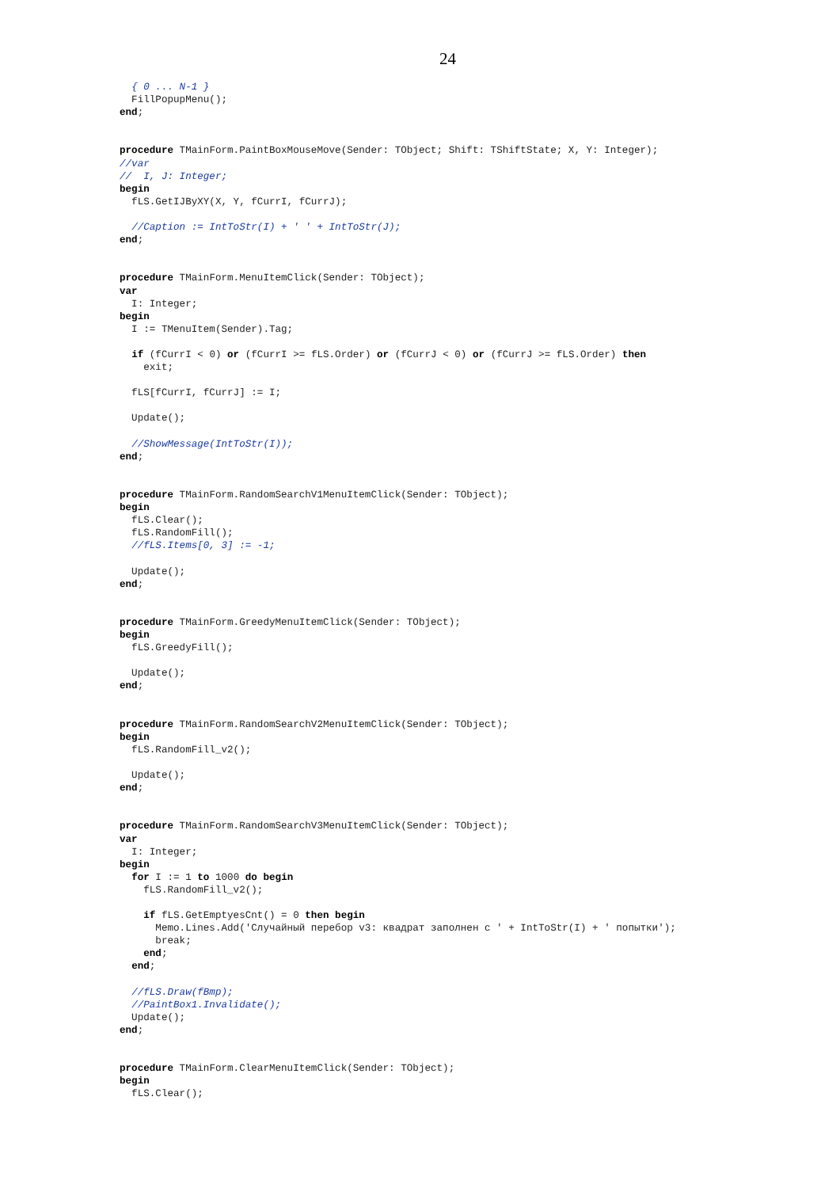24
  { 0 ... N-1 }
  FillPopupMenu();
end;


procedure TMainForm.PaintBoxMouseMove(Sender: TObject; Shift: TShiftState; X, Y: Integer);
//var
//  I, J: Integer;
begin
  fLS.GetIJByXY(X, Y, fCurrI, fCurrJ);

  //Caption := IntToStr(I) + ' ' + IntToStr(J);
end;


procedure TMainForm.MenuItemClick(Sender: TObject);
var
  I: Integer;
begin
  I := TMenuItem(Sender).Tag;

  if (fCurrI < 0) or (fCurrI >= fLS.Order) or (fCurrJ < 0) or (fCurrJ >= fLS.Order) then
    exit;

  fLS[fCurrI, fCurrJ] := I;

  Update();

  //ShowMessage(IntToStr(I));
end;


procedure TMainForm.RandomSearchV1MenuItemClick(Sender: TObject);
begin
  fLS.Clear();
  fLS.RandomFill();
  //fLS.Items[0, 3] := -1;

  Update();
end;


procedure TMainForm.GreedyMenuItemClick(Sender: TObject);
begin
  fLS.GreedyFill();

  Update();
end;


procedure TMainForm.RandomSearchV2MenuItemClick(Sender: TObject);
begin
  fLS.RandomFill_v2();

  Update();
end;


procedure TMainForm.RandomSearchV3MenuItemClick(Sender: TObject);
var
  I: Integer;
begin
  for I := 1 to 1000 do begin
    fLS.RandomFill_v2();

    if fLS.GetEmptyesCnt() = 0 then begin
      Memo.Lines.Add('Случайный перебор v3: квадрат заполнен с ' + IntToStr(I) + ' попытки');
      break;
    end;
  end;

  //fLS.Draw(fBmp);
  //PaintBox1.Invalidate();
  Update();
end;


procedure TMainForm.ClearMenuItemClick(Sender: TObject);
begin
  fLS.Clear();